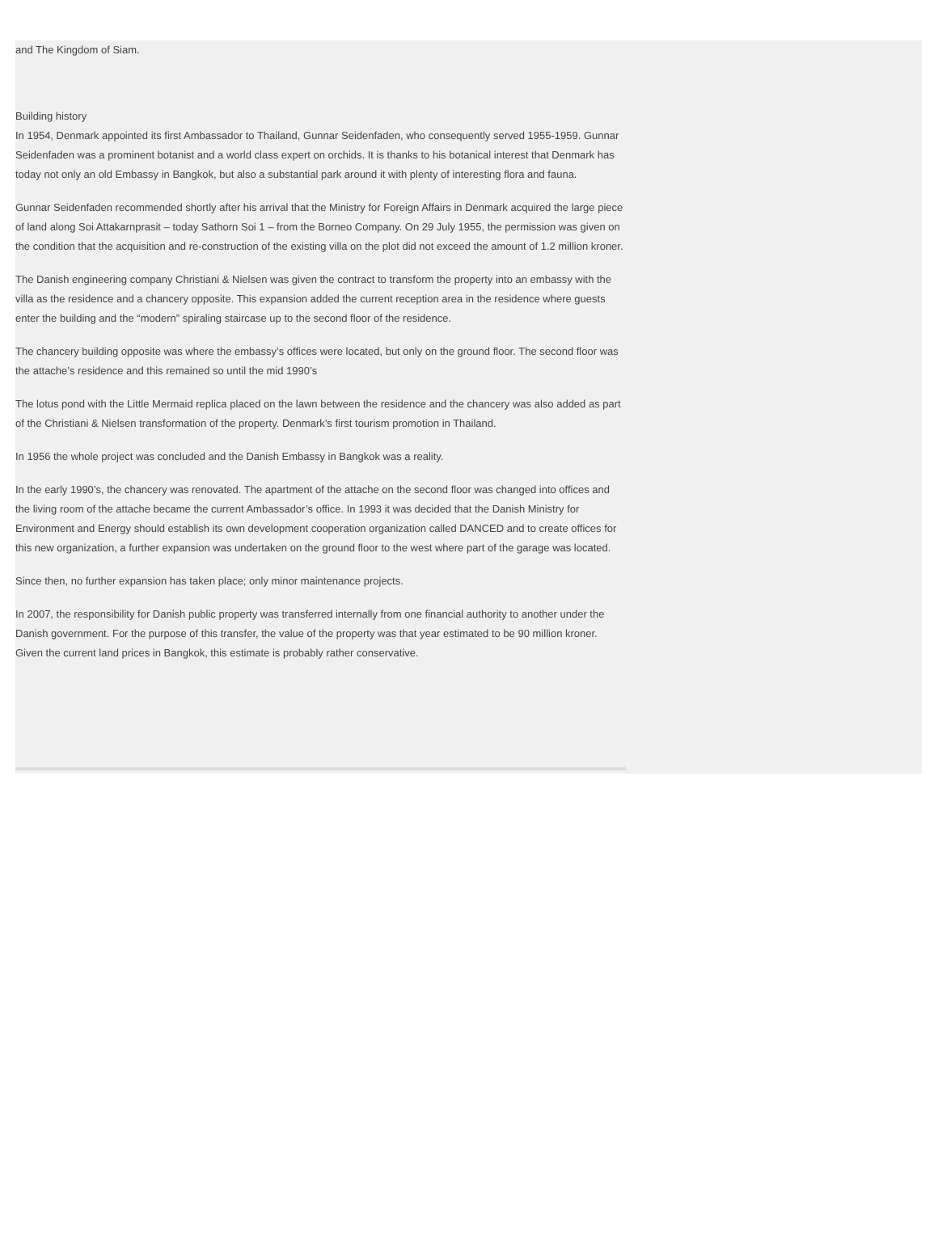and The Kingdom of Siam.
Building history
In 1954, Denmark appointed its first Ambassador to Thailand, Gunnar Seidenfaden, who consequently served 1955-1959. Gunnar Seidenfaden was a prominent botanist and a world class expert on orchids. It is thanks to his botanical interest that Denmark has today not only an old Embassy in Bangkok, but also a substantial park around it with plenty of interesting flora and fauna.
Gunnar Seidenfaden recommended shortly after his arrival that the Ministry for Foreign Affairs in Denmark acquired the large piece of land along Soi Attakarnprasit – today Sathorn Soi 1 – from the Borneo Company. On 29 July 1955, the permission was given on the condition that the acquisition and re-construction of the existing villa on the plot did not exceed the amount of 1.2 million kroner.
The Danish engineering company Christiani & Nielsen was given the contract to transform the property into an embassy with the villa as the residence and a chancery opposite. This expansion added the current reception area in the residence where guests enter the building and the “modern” spiraling staircase up to the second floor of the residence.
The chancery building opposite was where the embassy’s offices were located, but only on the ground floor. The second floor was the attache’s residence and this remained so until the mid 1990’s
The lotus pond with the Little Mermaid replica placed on the lawn between the residence and the chancery was also added as part of the Christiani & Nielsen transformation of the property. Denmark’s first tourism promotion in Thailand.
In 1956 the whole project was concluded and the Danish Embassy in Bangkok was a reality.
In the early 1990’s, the chancery was renovated. The apartment of the attache on the second floor was changed into offices and the living room of the attache became the current Ambassador’s office. In 1993 it was decided that the Danish Ministry for Environment and Energy should establish its own development cooperation organization called DANCED and to create offices for this new organization, a further expansion was undertaken on the ground floor to the west where part of the garage was located.
Since then, no further expansion has taken place; only minor maintenance projects.
In 2007, the responsibility for Danish public property was transferred internally from one financial authority to another under the Danish government. For the purpose of this transfer, the value of the property was that year estimated to be 90 million kroner. Given the current land prices in Bangkok, this estimate is probably rather conservative.